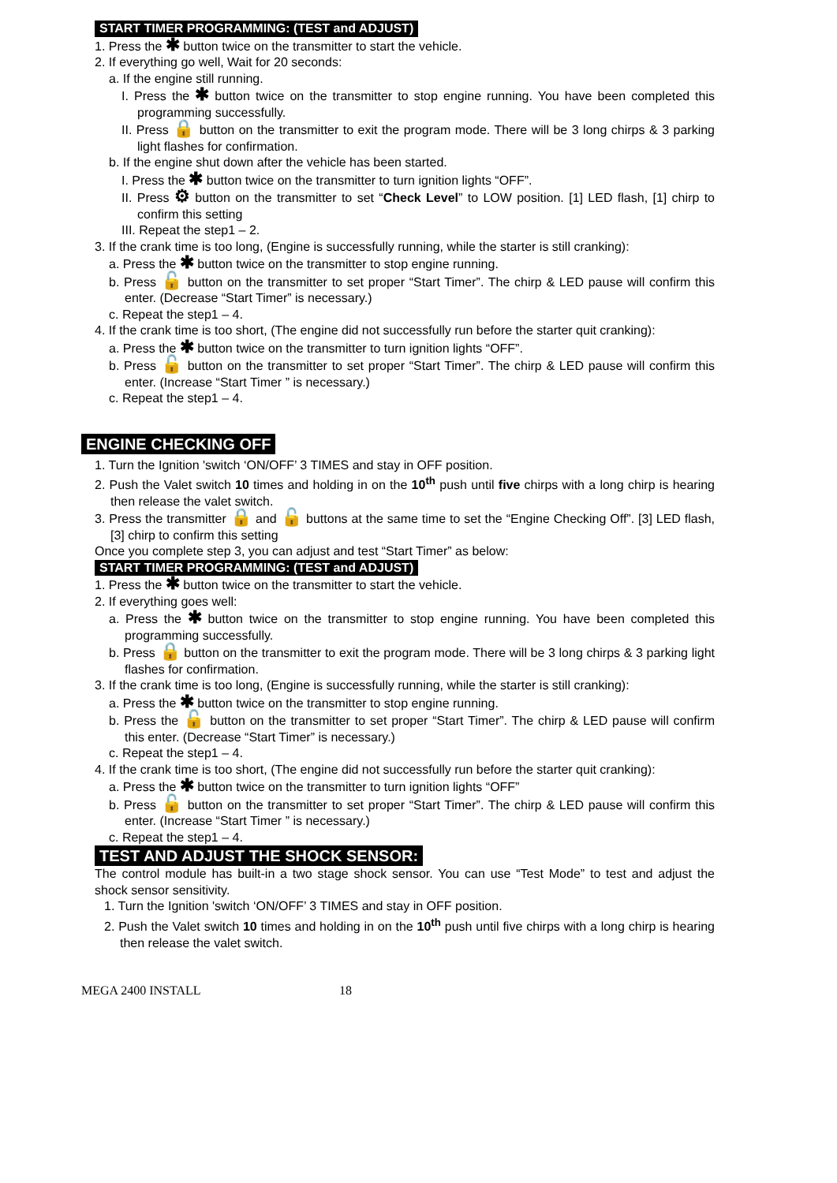START TIMER PROGRAMMING: (TEST and ADJUST)
1. Press the ✱ button twice on the transmitter to start the vehicle.
2. If everything go well, Wait for 20 seconds:
a. If the engine still running.
I. Press the ✱ button twice on the transmitter to stop engine running. You have been completed this programming successfully.
II. Press 🔒 button on the transmitter to exit the program mode. There will be 3 long chirps & 3 parking light flashes for confirmation.
b. If the engine shut down after the vehicle has been started.
I. Press the ✱ button twice on the transmitter to turn ignition lights “OFF”.
II. Press ⚙ button on the transmitter to set “Check Level” to LOW position. [1] LED flash, [1] chirp to confirm this setting
III. Repeat the step1 – 2.
3. If the crank time is too long, (Engine is successfully running, while the starter is still cranking):
a. Press the ✱ button twice on the transmitter to stop engine running.
b. Press 🔓 button on the transmitter to set proper “Start Timer”. The chirp & LED pause will confirm this enter. (Decrease “Start Timer” is necessary.)
c. Repeat the step1 – 4.
4. If the crank time is too short, (The engine did not successfully run before the starter quit cranking):
a. Press the ✱ button twice on the transmitter to turn ignition lights “OFF”.
b. Press 🔓 button on the transmitter to set proper “Start Timer”. The chirp & LED pause will confirm this enter. (Increase “Start Timer ” is necessary.)
c. Repeat the step1 – 4.
ENGINE CHECKING OFF
1. Turn the Ignition 'switch ‘ON/OFF’ 3 TIMES and stay in OFF position.
2. Push the Valet switch 10 times and holding in on the 10<sup>th</sup> push until five chirps with a long chirp is hearing then release the valet switch.
3. Press the transmitter 🔒 and 🔓 buttons at the same time to set the “Engine Checking Off”. [3] LED flash, [3] chirp to confirm this setting
Once you complete step 3, you can adjust and test “Start Timer” as below:
START TIMER PROGRAMMING: (TEST and ADJUST)
1. Press the ✱ button twice on the transmitter to start the vehicle.
2. If everything goes well:
a. Press the ✱ button twice on the transmitter to stop engine running. You have been completed this programming successfully.
b. Press 🔒 button on the transmitter to exit the program mode. There will be 3 long chirps & 3 parking light flashes for confirmation.
3. If the crank time is too long, (Engine is successfully running, while the starter is still cranking):
a. Press the ✱ button twice on the transmitter to stop engine running.
b. Press the 🔓 button on the transmitter to set proper “Start Timer”. The chirp & LED pause will confirm this enter. (Decrease “Start Timer” is necessary.)
c. Repeat the step1 – 4.
4. If the crank time is too short, (The engine did not successfully run before the starter quit cranking):
a. Press the ✱ button twice on the transmitter to turn ignition lights “OFF”
b. Press 🔓 button on the transmitter to set proper “Start Timer”. The chirp & LED pause will confirm this enter. (Increase “Start Timer ” is necessary.)
c. Repeat the step1 – 4.
TEST AND ADJUST THE SHOCK SENSOR:
The control module has built-in a two stage shock sensor. You can use “Test Mode” to test and adjust the shock sensor sensitivity.
1. Turn the Ignition 'switch ‘ON/OFF’ 3 TIMES and stay in OFF position.
2. Push the Valet switch 10 times and holding in on the 10<sup>th</sup> push until five chirps with a long chirp is hearing then release the valet switch.
MEGA 2400 INSTALL 18